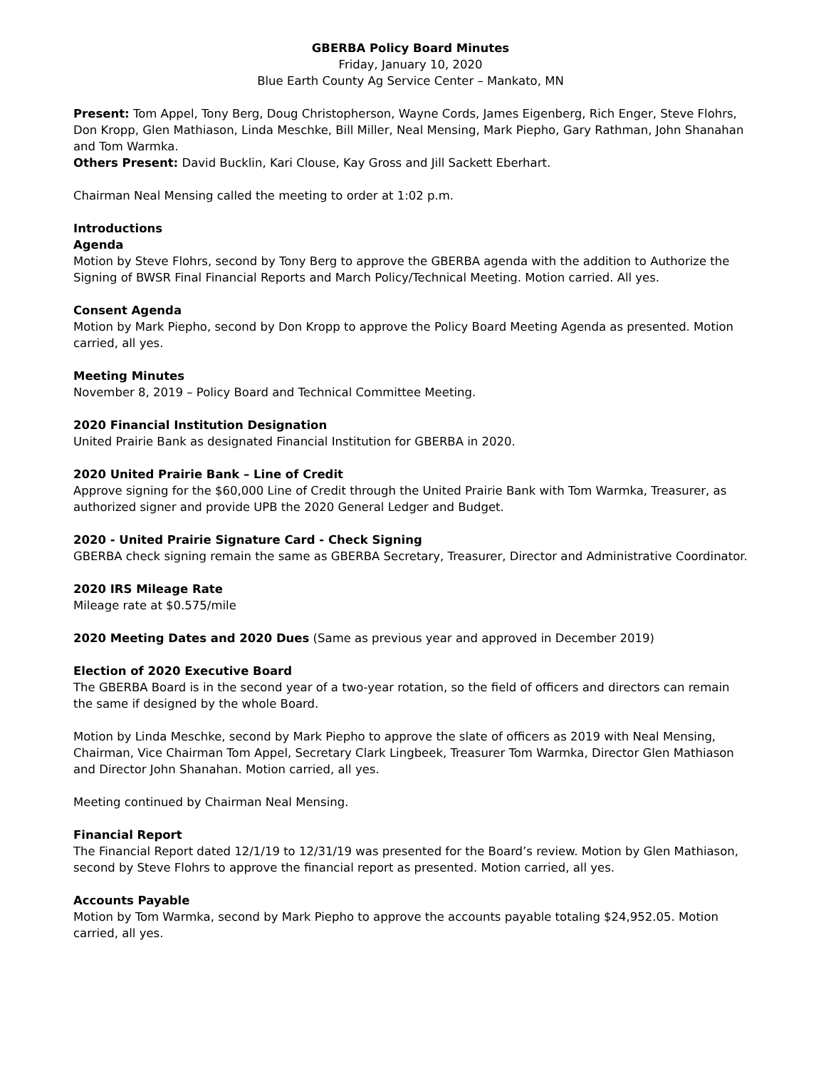GBERBA Policy Board Minutes
Friday, January 10, 2020
Blue Earth County Ag Service Center – Mankato, MN
Present: Tom Appel, Tony Berg, Doug Christopherson, Wayne Cords, James Eigenberg, Rich Enger, Steve Flohrs, Don Kropp, Glen Mathiason, Linda Meschke, Bill Miller, Neal Mensing, Mark Piepho, Gary Rathman, John Shanahan and Tom Warmka.
Others Present: David Bucklin, Kari Clouse, Kay Gross and Jill Sackett Eberhart.
Chairman Neal Mensing called the meeting to order at 1:02 p.m.
Introductions
Agenda
Motion by Steve Flohrs, second by Tony Berg to approve the GBERBA agenda with the addition to Authorize the Signing of BWSR Final Financial Reports and March Policy/Technical Meeting. Motion carried. All yes.
Consent Agenda
Motion by Mark Piepho, second by Don Kropp to approve the Policy Board Meeting Agenda as presented. Motion carried, all yes.
Meeting Minutes
November 8, 2019 – Policy Board and Technical Committee Meeting.
2020 Financial Institution Designation
United Prairie Bank as designated Financial Institution for GBERBA in 2020.
2020 United Prairie Bank – Line of Credit
Approve signing for the $60,000 Line of Credit through the United Prairie Bank with Tom Warmka, Treasurer, as authorized signer and provide UPB the 2020 General Ledger and Budget.
2020 - United Prairie Signature Card - Check Signing
GBERBA check signing remain the same as GBERBA Secretary, Treasurer, Director and Administrative Coordinator.
2020 IRS Mileage Rate
Mileage rate at $0.575/mile
2020 Meeting Dates and 2020 Dues (Same as previous year and approved in December 2019)
Election of 2020 Executive Board
The GBERBA Board is in the second year of a two-year rotation, so the field of officers and directors can remain the same if designed by the whole Board.
Motion by Linda Meschke, second by Mark Piepho to approve the slate of officers as 2019 with Neal Mensing, Chairman, Vice Chairman Tom Appel, Secretary Clark Lingbeek, Treasurer Tom Warmka, Director Glen Mathiason and Director John Shanahan. Motion carried, all yes.
Meeting continued by Chairman Neal Mensing.
Financial Report
The Financial Report dated 12/1/19 to 12/31/19 was presented for the Board’s review. Motion by Glen Mathiason, second by Steve Flohrs to approve the financial report as presented. Motion carried, all yes.
Accounts Payable
Motion by Tom Warmka, second by Mark Piepho to approve the accounts payable totaling $24,952.05. Motion carried, all yes.